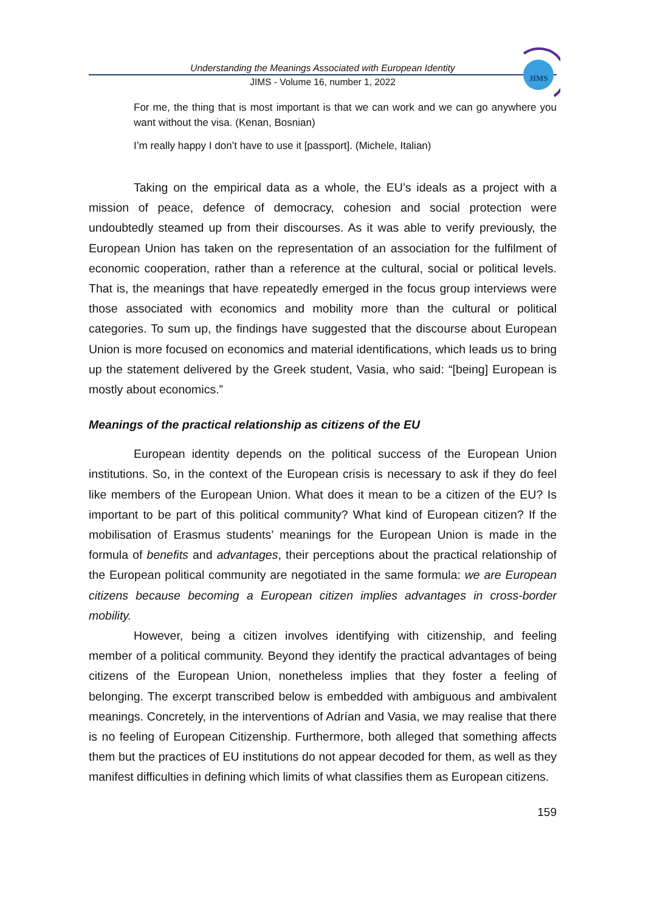Understanding the Meanings Associated with European Identity
JIMS - Volume 16, number 1, 2022
JIMS
For me, the thing that is most important is that we can work and we can go anywhere you want without the visa. (Kenan, Bosnian)
I’m really happy I don’t have to use it [passport]. (Michele, Italian)
Taking on the empirical data as a whole, the EU’s ideals as a project with a mission of peace, defence of democracy, cohesion and social protection were undoubtedly steamed up from their discourses. As it was able to verify previously, the European Union has taken on the representation of an association for the fulfilment of economic cooperation, rather than a reference at the cultural, social or political levels. That is, the meanings that have repeatedly emerged in the focus group interviews were those associated with economics and mobility more than the cultural or political categories. To sum up, the findings have suggested that the discourse about European Union is more focused on economics and material identifications, which leads us to bring up the statement delivered by the Greek student, Vasia, who said: “[being] European is mostly about economics.”
Meanings of the practical relationship as citizens of the EU
European identity depends on the political success of the European Union institutions. So, in the context of the European crisis is necessary to ask if they do feel like members of the European Union. What does it mean to be a citizen of the EU? Is important to be part of this political community? What kind of European citizen? If the mobilisation of Erasmus students’ meanings for the European Union is made in the formula of benefits and advantages, their perceptions about the practical relationship of the European political community are negotiated in the same formula: we are European citizens because becoming a European citizen implies advantages in cross-border mobility.
However, being a citizen involves identifying with citizenship, and feeling member of a political community. Beyond they identify the practical advantages of being citizens of the European Union, nonetheless implies that they foster a feeling of belonging. The excerpt transcribed below is embedded with ambiguous and ambivalent meanings. Concretely, in the interventions of Adrían and Vasia, we may realise that there is no feeling of European Citizenship. Furthermore, both alleged that something affects them but the practices of EU institutions do not appear decoded for them, as well as they manifest difficulties in defining which limits of what classifies them as European citizens.
159